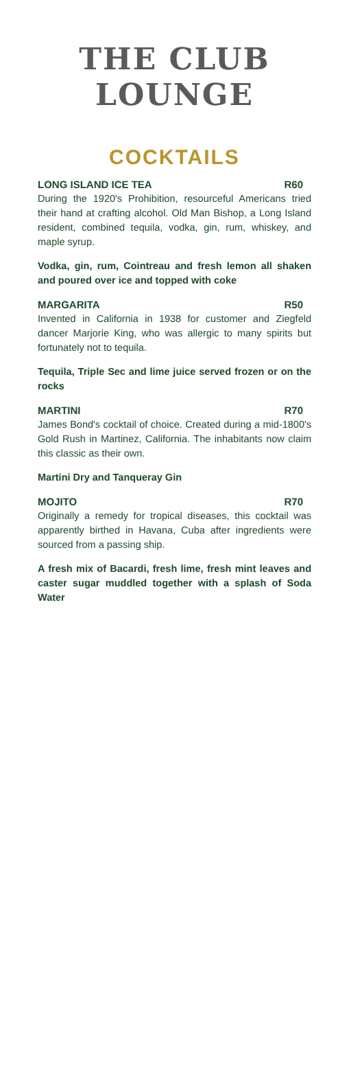THE CLUB
LOUNGE
COCKTAILS
LONG ISLAND ICE TEA R60
During the 1920's Prohibition, resourceful Americans tried their hand at crafting alcohol. Old Man Bishop, a Long Island resident, combined tequila, vodka, gin, rum, whiskey, and maple syrup.
Vodka, gin, rum, Cointreau and fresh lemon all shaken and poured over ice and topped with coke
MARGARITA R50
Invented in California in 1938 for customer and Ziegfeld dancer Marjorie King, who was allergic to many spirits but fortunately not to tequila.
Tequila, Triple Sec and lime juice served frozen or on the rocks
MARTINI R70
James Bond's cocktail of choice. Created during a mid-1800's Gold Rush in Martinez, California. The inhabitants now claim this classic as their own.
Martini Dry and Tanqueray Gin
MOJITO R70
Originally a remedy for tropical diseases, this cocktail was apparently birthed in Havana, Cuba after ingredients were sourced from a passing ship.
A fresh mix of Bacardi, fresh lime, fresh mint leaves and caster sugar muddled together with a splash of Soda Water